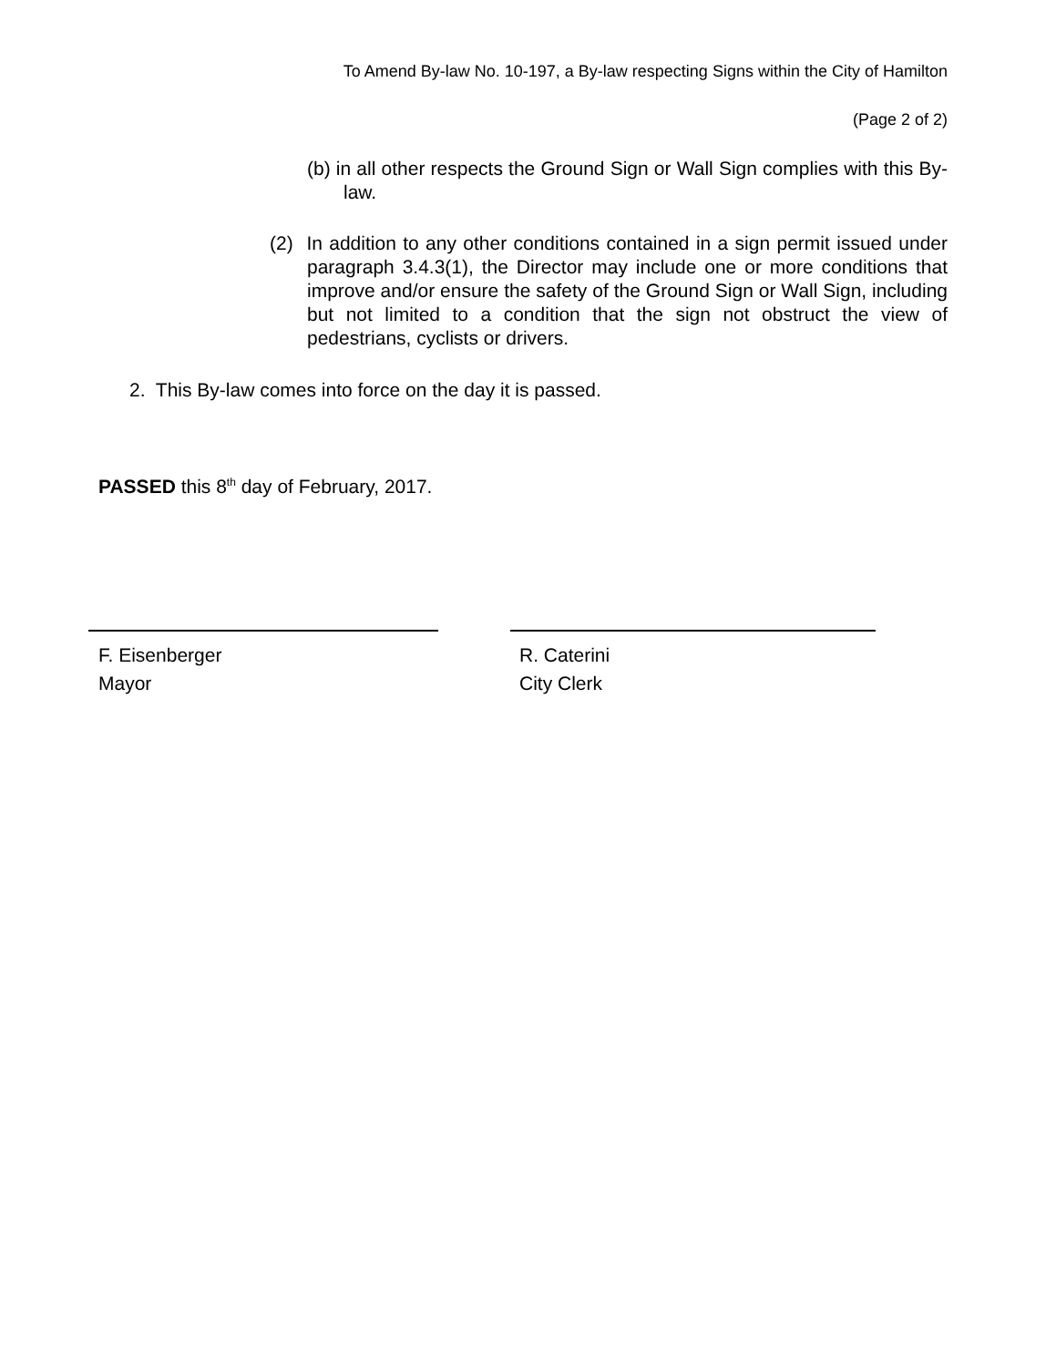To Amend By-law No. 10-197, a By-law respecting Signs within the City of Hamilton
(Page 2 of 2)
(b) in all other respects the Ground Sign or Wall Sign complies with this By-law.
(2) In addition to any other conditions contained in a sign permit issued under paragraph 3.4.3(1), the Director may include one or more conditions that improve and/or ensure the safety of the Ground Sign or Wall Sign, including but not limited to a condition that the sign not obstruct the view of pedestrians, cyclists or drivers.
2. This By-law comes into force on the day it is passed.
PASSED this 8<sup>th</sup> day of February, 2017.
F. Eisenberger
Mayor
R. Caterini
City Clerk